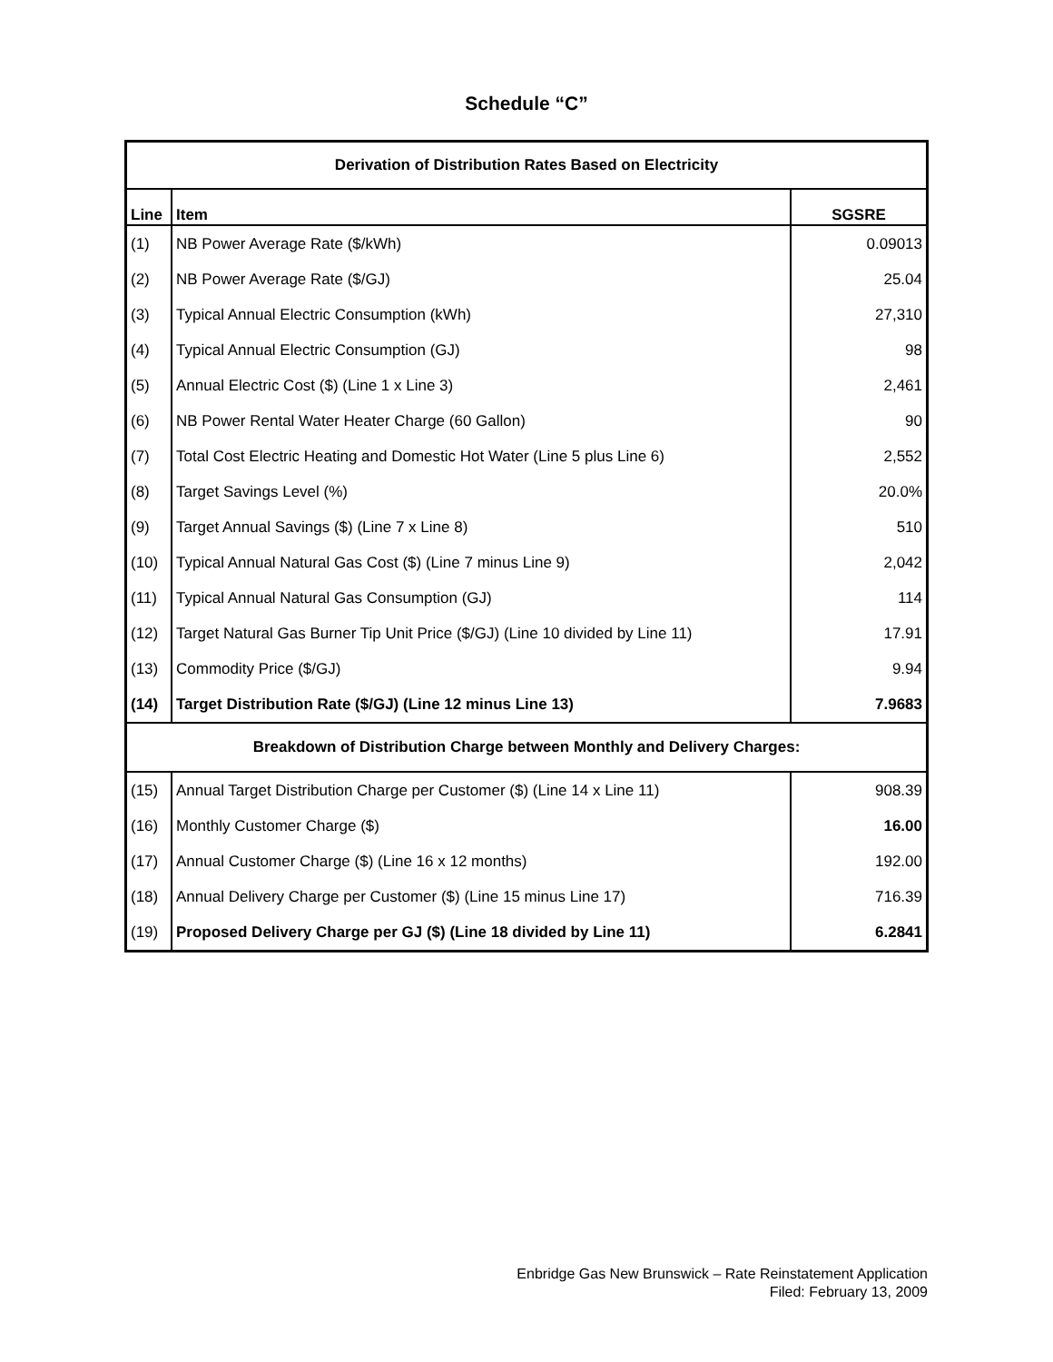Schedule “C”
| Derivation of Distribution Rates Based on Electricity | | |
| --- | --- | --- |
| Line | Item | SGSRE |
| (1) | NB Power Average Rate ($/kWh) | 0.09013 |
| (2) | NB Power Average Rate ($/GJ) | 25.04 |
| (3) | Typical Annual Electric Consumption (kWh) | 27,310 |
| (4) | Typical Annual Electric Consumption (GJ) | 98 |
| (5) | Annual Electric Cost ($) (Line 1 x Line 3) | 2,461 |
| (6) | NB Power Rental Water Heater Charge (60 Gallon) | 90 |
| (7) | Total Cost Electric Heating and Domestic Hot Water (Line 5 plus Line 6) | 2,552 |
| (8) | Target Savings Level (%) | 20.0% |
| (9) | Target Annual Savings ($) (Line 7 x Line 8) | 510 |
| (10) | Typical Annual Natural Gas Cost ($) (Line 7 minus Line 9) | 2,042 |
| (11) | Typical Annual Natural Gas Consumption (GJ) | 114 |
| (12) | Target Natural Gas Burner Tip Unit Price ($/GJ) (Line 10 divided by Line 11) | 17.91 |
| (13) | Commodity Price ($/GJ) | 9.94 |
| (14) | Target Distribution Rate ($/GJ) (Line 12 minus Line 13) | 7.9683 |
| Breakdown of Distribution Charge between Monthly and Delivery Charges: | | |
| (15) | Annual Target Distribution Charge per Customer ($) (Line 14 x Line 11) | 908.39 |
| (16) | Monthly Customer Charge ($) | 16.00 |
| (17) | Annual Customer Charge ($) (Line 16 x 12 months) | 192.00 |
| (18) | Annual Delivery Charge per Customer ($) (Line 15 minus Line 17) | 716.39 |
| (19) | Proposed Delivery Charge per GJ ($) (Line 18 divided by Line 11) | 6.2841 |
Enbridge Gas New Brunswick – Rate Reinstatement Application
Filed: February 13, 2009